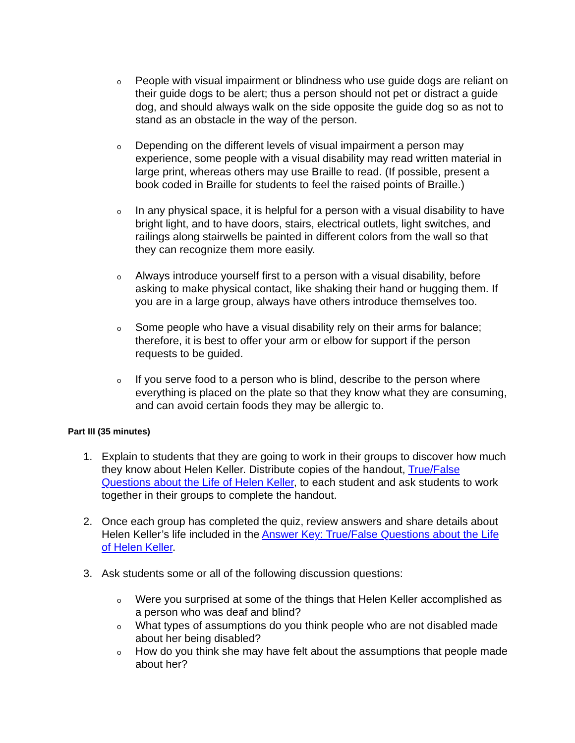o
People with visual impairment or blindness who use guide dogs are reliant on their guide dogs to be alert; thus a person should not pet or distract a guide dog, and should always walk on the side opposite the guide dog so as not to stand as an obstacle in the way of the person.
o
Depending on the different levels of visual impairment a person may experience, some people with a visual disability may read written material in large print, whereas others may use Braille to read. (If possible, present a book coded in Braille for students to feel the raised points of Braille.)
o
In any physical space, it is helpful for a person with a visual disability to have bright light, and to have doors, stairs, electrical outlets, light switches, and railings along stairwells be painted in different colors from the wall so that they can recognize them more easily.
o
Always introduce yourself first to a person with a visual disability, before asking to make physical contact, like shaking their hand or hugging them. If you are in a large group, always have others introduce themselves too.
o
Some people who have a visual disability rely on their arms for balance; therefore, it is best to offer your arm or elbow for support if the person requests to be guided.
o
If you serve food to a person who is blind, describe to the person where everything is placed on the plate so that they know what they are consuming, and can avoid certain foods they may be allergic to.
Part III (35 minutes)
1. Explain to students that they are going to work in their groups to discover how much they know about Helen Keller. Distribute copies of the handout, True/False Questions about the Life of Helen Keller, to each student and ask students to work together in their groups to complete the handout.
2. Once each group has completed the quiz, review answers and share details about Helen Keller’s life included in the Answer Key: True/False Questions about the Life of Helen Keller.
3. Ask students some or all of the following discussion questions:
o
Were you surprised at some of the things that Helen Keller accomplished as a person who was deaf and blind?
o
What types of assumptions do you think people who are not disabled made about her being disabled?
o
How do you think she may have felt about the assumptions that people made about her?